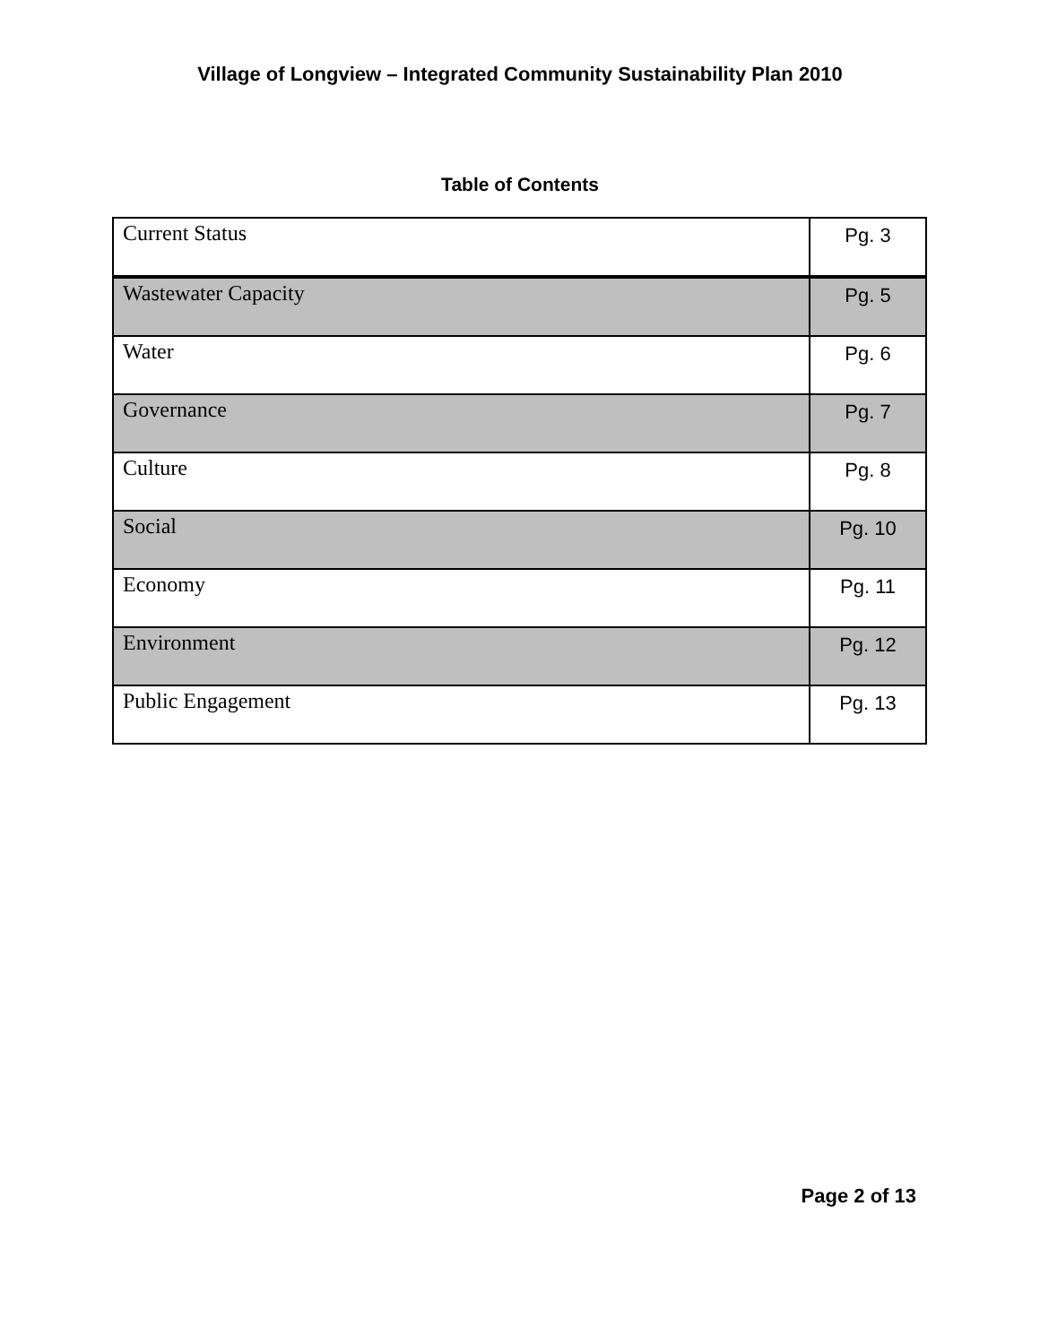Village of Longview – Integrated Community Sustainability Plan 2010
Table of Contents
| Current Status | Pg. 3 |
| Wastewater Capacity | Pg. 5 |
| Water | Pg. 6 |
| Governance | Pg. 7 |
| Culture | Pg. 8 |
| Social | Pg. 10 |
| Economy | Pg. 11 |
| Environment | Pg. 12 |
| Public Engagement | Pg. 13 |
Page 2 of 13